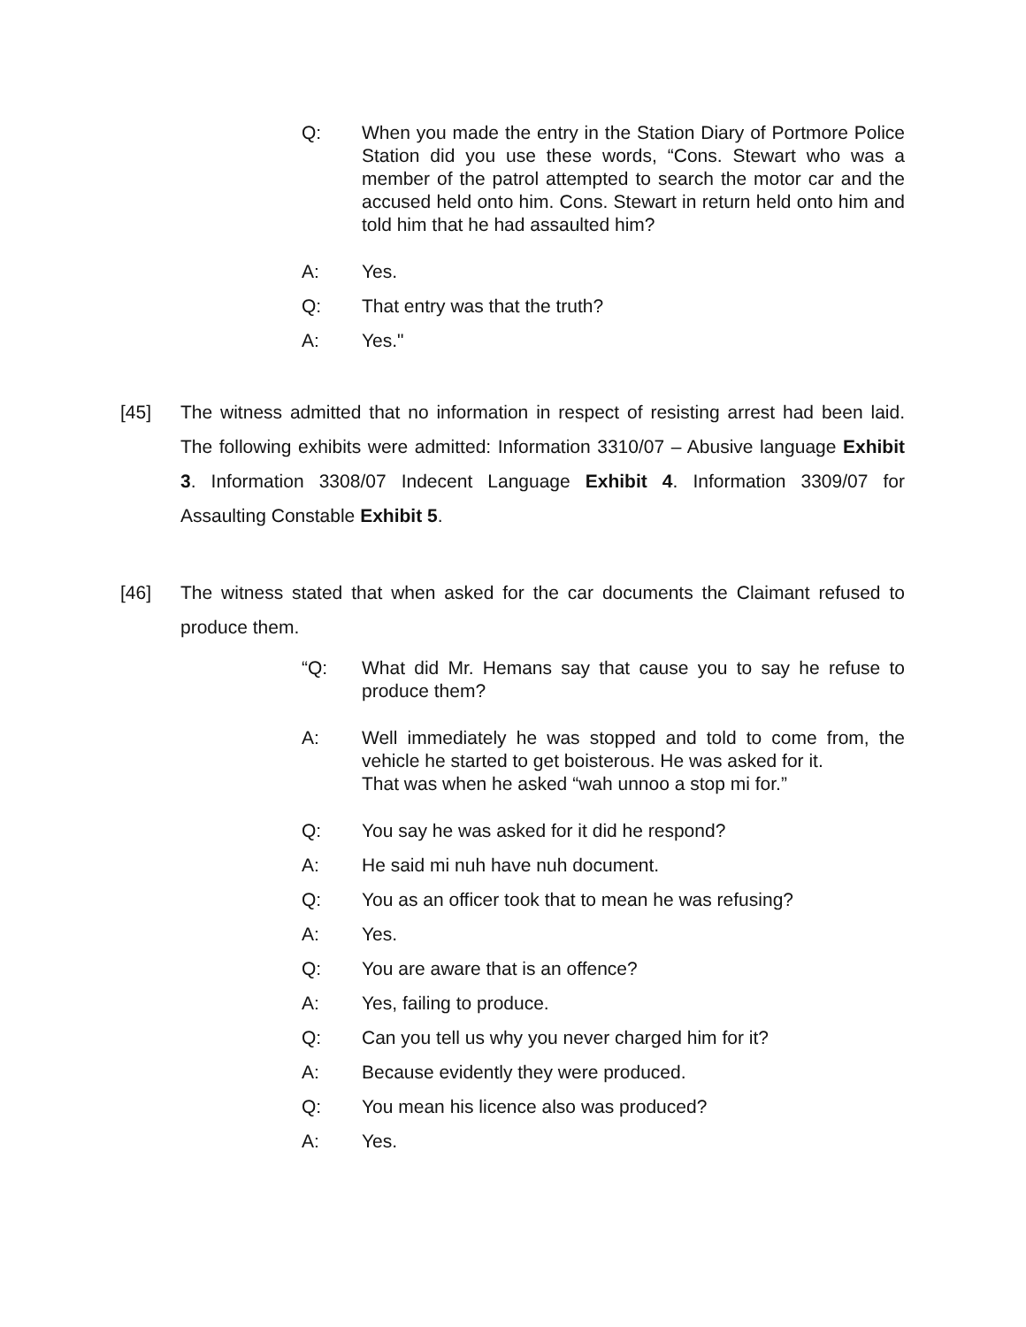Q: When you made the entry in the Station Diary of Portmore Police Station did you use these words, “Cons. Stewart who was a member of the patrol attempted to search the motor car and the accused held onto him. Cons. Stewart in return held onto him and told him that he had assaulted him?
A: Yes.
Q: That entry was that the truth?
A: Yes."
[45] The witness admitted that no information in respect of resisting arrest had been laid. The following exhibits were admitted: Information 3310/07 – Abusive language Exhibit 3. Information 3308/07 Indecent Language Exhibit 4. Information 3309/07 for Assaulting Constable Exhibit 5.
[46] The witness stated that when asked for the car documents the Claimant refused to produce them.
“Q: What did Mr. Hemans say that cause you to say he refuse to produce them?
A: Well immediately he was stopped and told to come from, the vehicle he started to get boisterous. He was asked for it.
That was when he asked “wah unnoo a stop mi for.”
Q: You say he was asked for it did he respond?
A: He said mi nuh have nuh document.
Q: You as an officer took that to mean he was refusing?
A: Yes.
Q: You are aware that is an offence?
A: Yes, failing to produce.
Q: Can you tell us why you never charged him for it?
A: Because evidently they were produced.
Q: You mean his licence also was produced?
A: Yes.